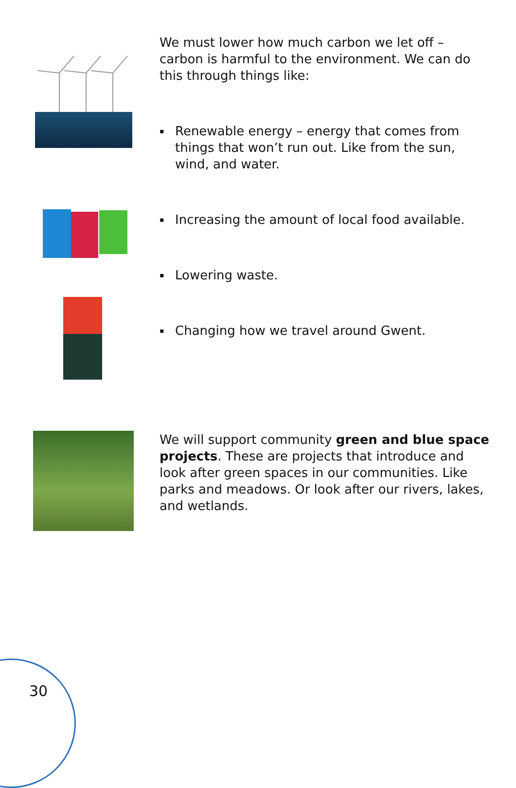We must lower how much carbon we let off – carbon is harmful to the environment. We can do this through things like:
▪ Renewable energy – energy that comes from things that won’t run out. Like from the sun, wind, and water.
▪ Increasing the amount of local food available.
▪ Lowering waste.
▪ Changing how we travel around Gwent.
We will support community green and blue space projects. These are projects that introduce and look after green spaces in our communities. Like parks and meadows. Or look after our rivers, lakes, and wetlands.
30